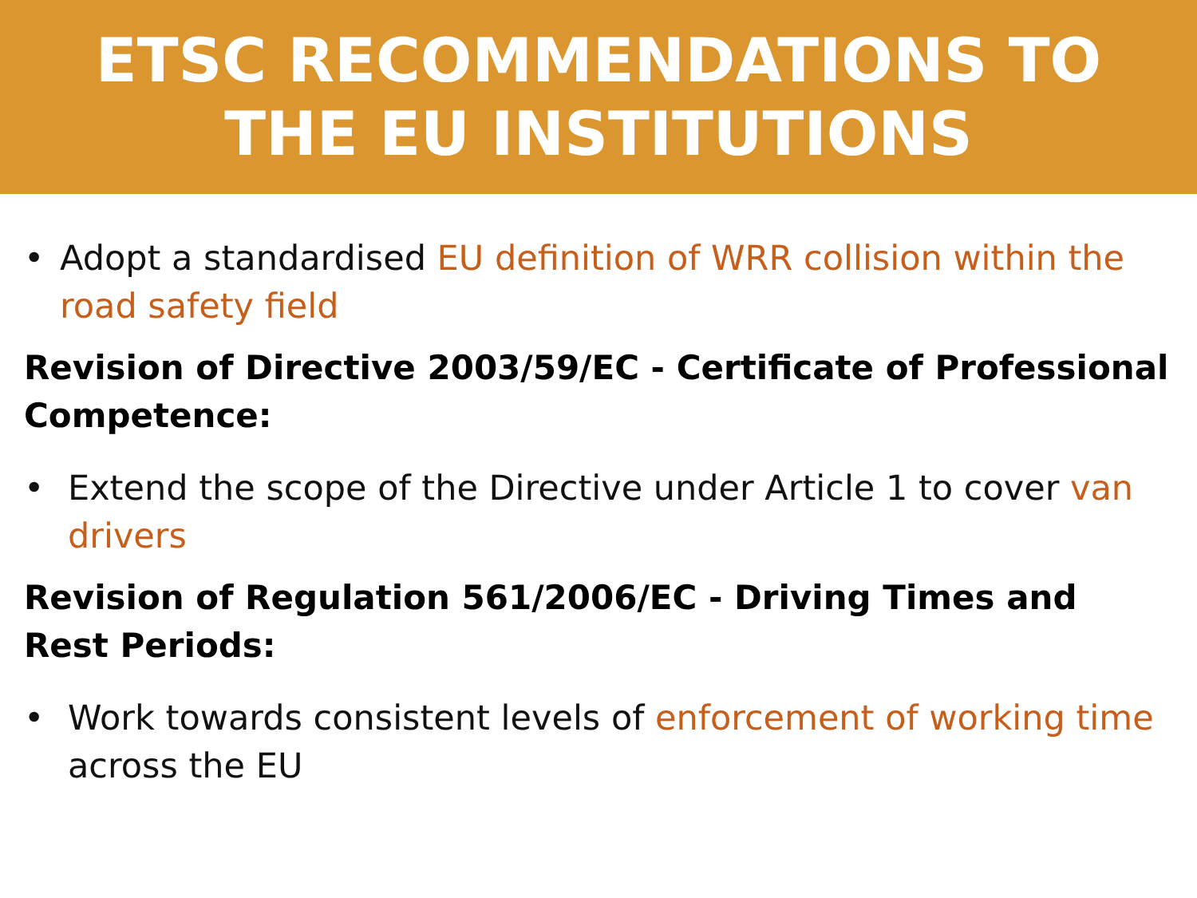ETSC RECOMMENDATIONS TO
THE EU INSTITUTIONS
• Adopt a standardised EU definition of WRR collision within the road safety field
Revision of Directive 2003/59/EC - Certificate of Professional Competence:
• Extend the scope of the Directive under Article 1 to cover van drivers
Revision of Regulation 561/2006/EC - Driving Times and Rest Periods:
• Work towards consistent levels of enforcement of working time across the EU